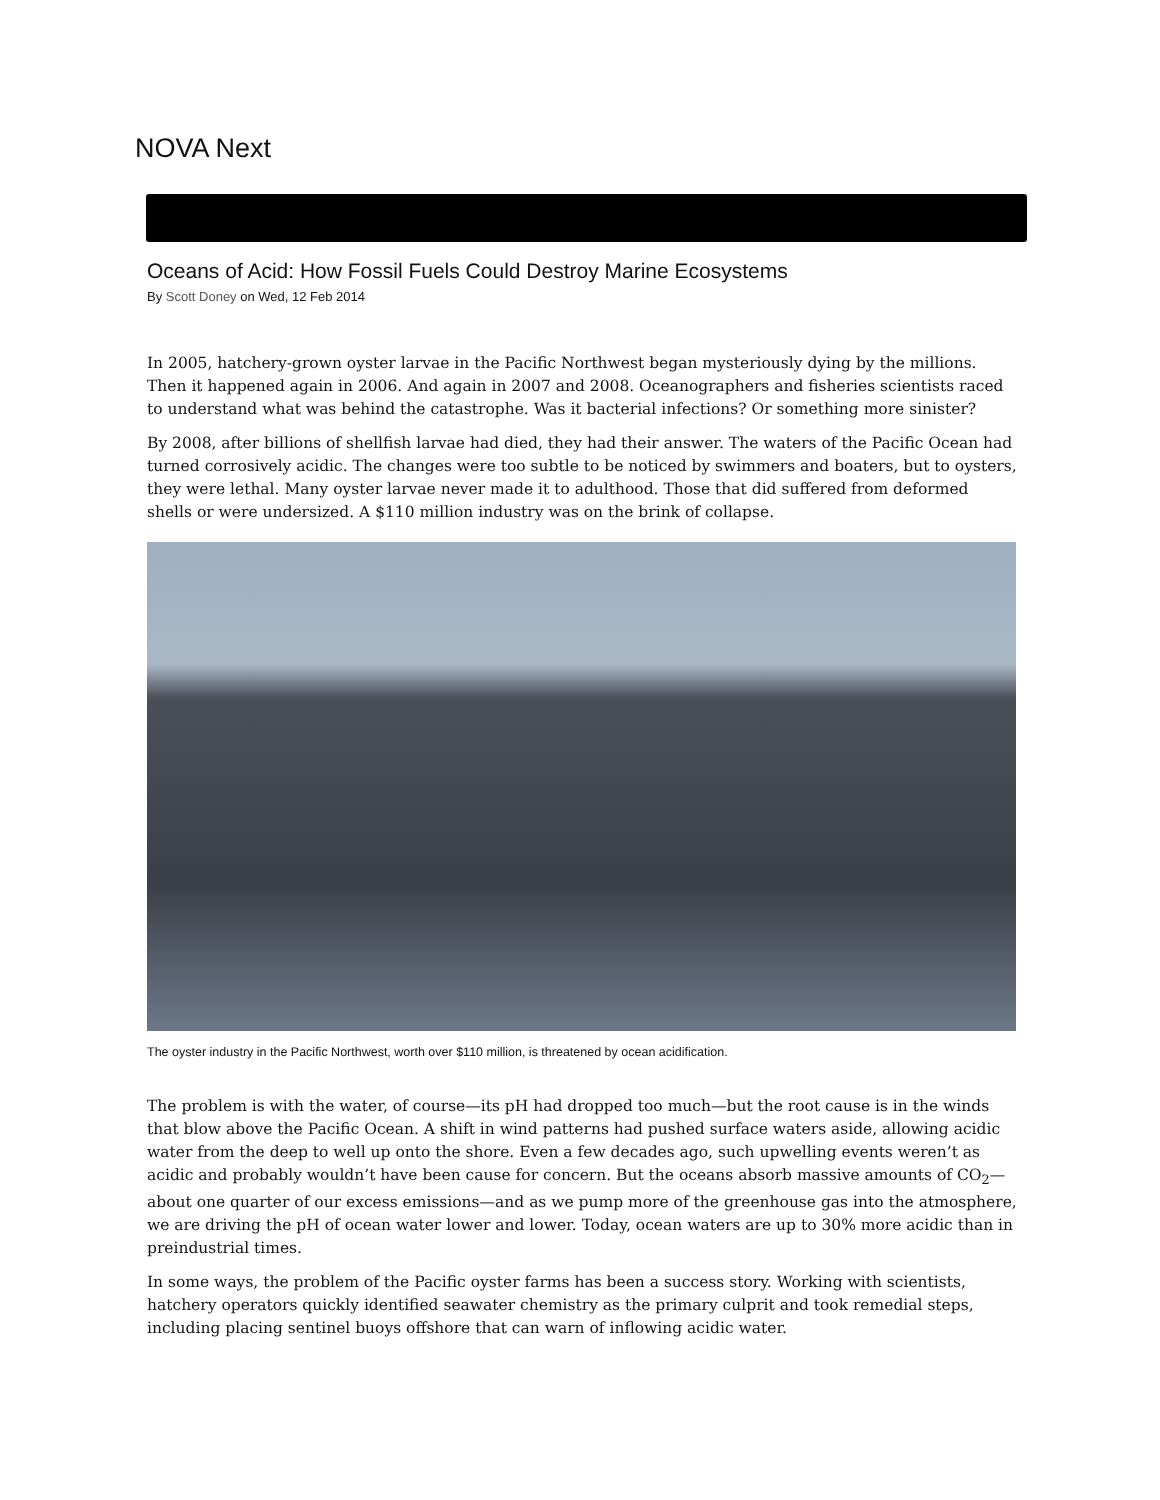NOVA Next
Oceans of Acid: How Fossil Fuels Could Destroy Marine Ecosystems
By Scott Doney on Wed, 12 Feb 2014
In 2005, hatchery-grown oyster larvae in the Pacific Northwest began mysteriously dying by the millions. Then it happened again in 2006. And again in 2007 and 2008. Oceanographers and fisheries scientists raced to understand what was behind the catastrophe. Was it bacterial infections? Or something more sinister?
By 2008, after billions of shellfish larvae had died, they had their answer. The waters of the Pacific Ocean had turned corrosively acidic. The changes were too subtle to be noticed by swimmers and boaters, but to oysters, they were lethal. Many oyster larvae never made it to adulthood. Those that did suffered from deformed shells or were undersized. A $110 million industry was on the brink of collapse.
The oyster industry in the Pacific Northwest, worth over $110 million, is threatened by ocean acidification.
The problem is with the water, of course—its pH had dropped too much—but the root cause is in the winds that blow above the Pacific Ocean. A shift in wind patterns had pushed surface waters aside, allowing acidic water from the deep to well up onto the shore. Even a few decades ago, such upwelling events weren’t as acidic and probably wouldn’t have been cause for concern. But the oceans absorb massive amounts of CO<sub>2</sub>—about one quarter of our excess emissions—and as we pump more of the greenhouse gas into the atmosphere, we are driving the pH of ocean water lower and lower. Today, ocean waters are up to 30% more acidic than in preindustrial times.
In some ways, the problem of the Pacific oyster farms has been a success story. Working with scientists, hatchery operators quickly identified seawater chemistry as the primary culprit and took remedial steps, including placing sentinel buoys offshore that can warn of inflowing acidic water.